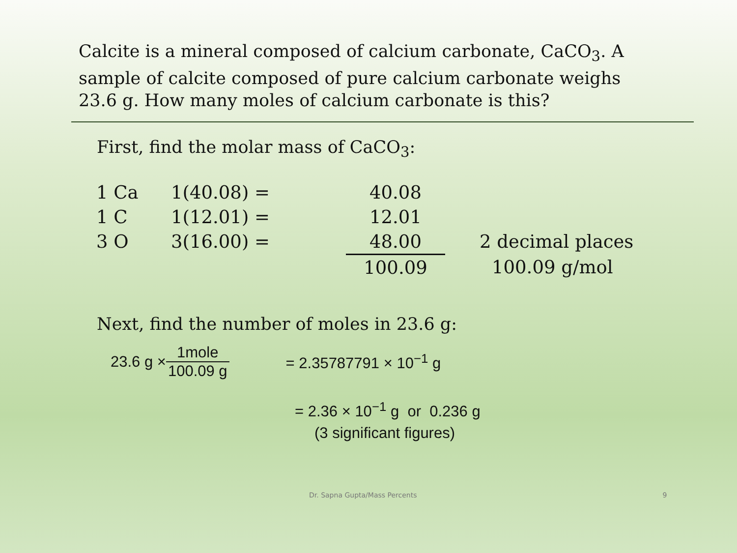Calcite is a mineral composed of calcium carbonate, CaCO<sub>3</sub>. A sample of calcite composed of pure calcium carbonate weighs 23.6 g. How many moles of calcium carbonate is this?
First, find the molar mass of CaCO<sub>3</sub>:
| 1 Ca | 1(40.08) = | 40.08 | |
| 1 C | 1(12.01) = | 12.01 | |
| 3 O | 3(16.00) = | 48.00 | 2 decimal places |
| | | 100.09 | 100.09 g/mol |
Next, find the number of moles in 23.6 g:
23.6 g × 1mole 100.09 g = 2.35787791 × 10<sup>−1</sup> g
= 2.36 × 10<sup>−1</sup> g or 0.236 g
(3 significant figures)
Dr. Sapna Gupta/Mass Percents 9